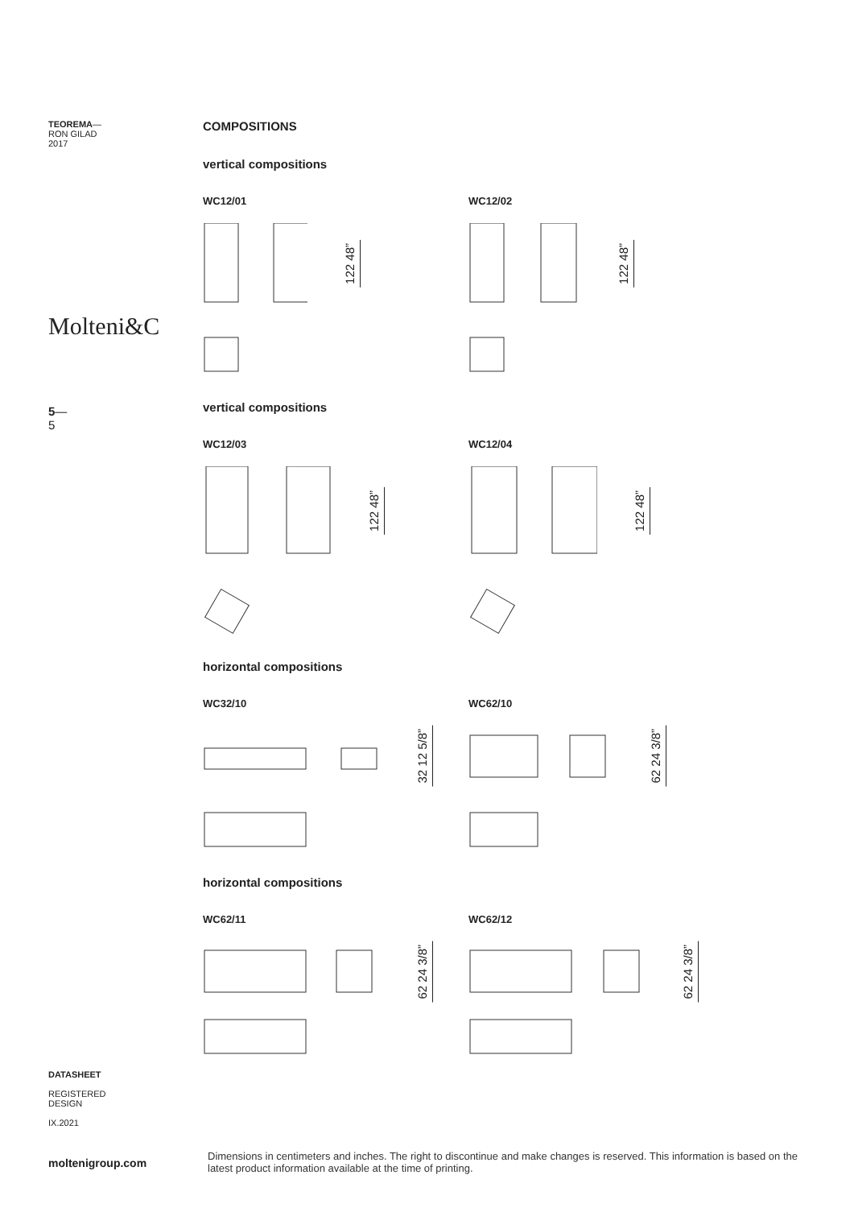TEOREMA—
RON GILAD
2017
Molteni&C
5—
5
DATASHEET
REGISTERED
DESIGN
IX.2021
moltenigroup.com
COMPOSITIONS
vertical compositions
WC12/01
122 48”
WC12/02
122 48”
vertical compositions
WC12/03
122 48”
WC12/04
122 48”
horizontal compositions
WC32/10
32 12 5/8”
WC62/10
62 24 3/8”
horizontal compositions
WC62/11
62 24 3/8”
WC62/12
62 24 3/8”
Dimensions in centimeters and inches. The right to discontinue and make changes is reserved. This information is based on the latest product information available at the time of printing.